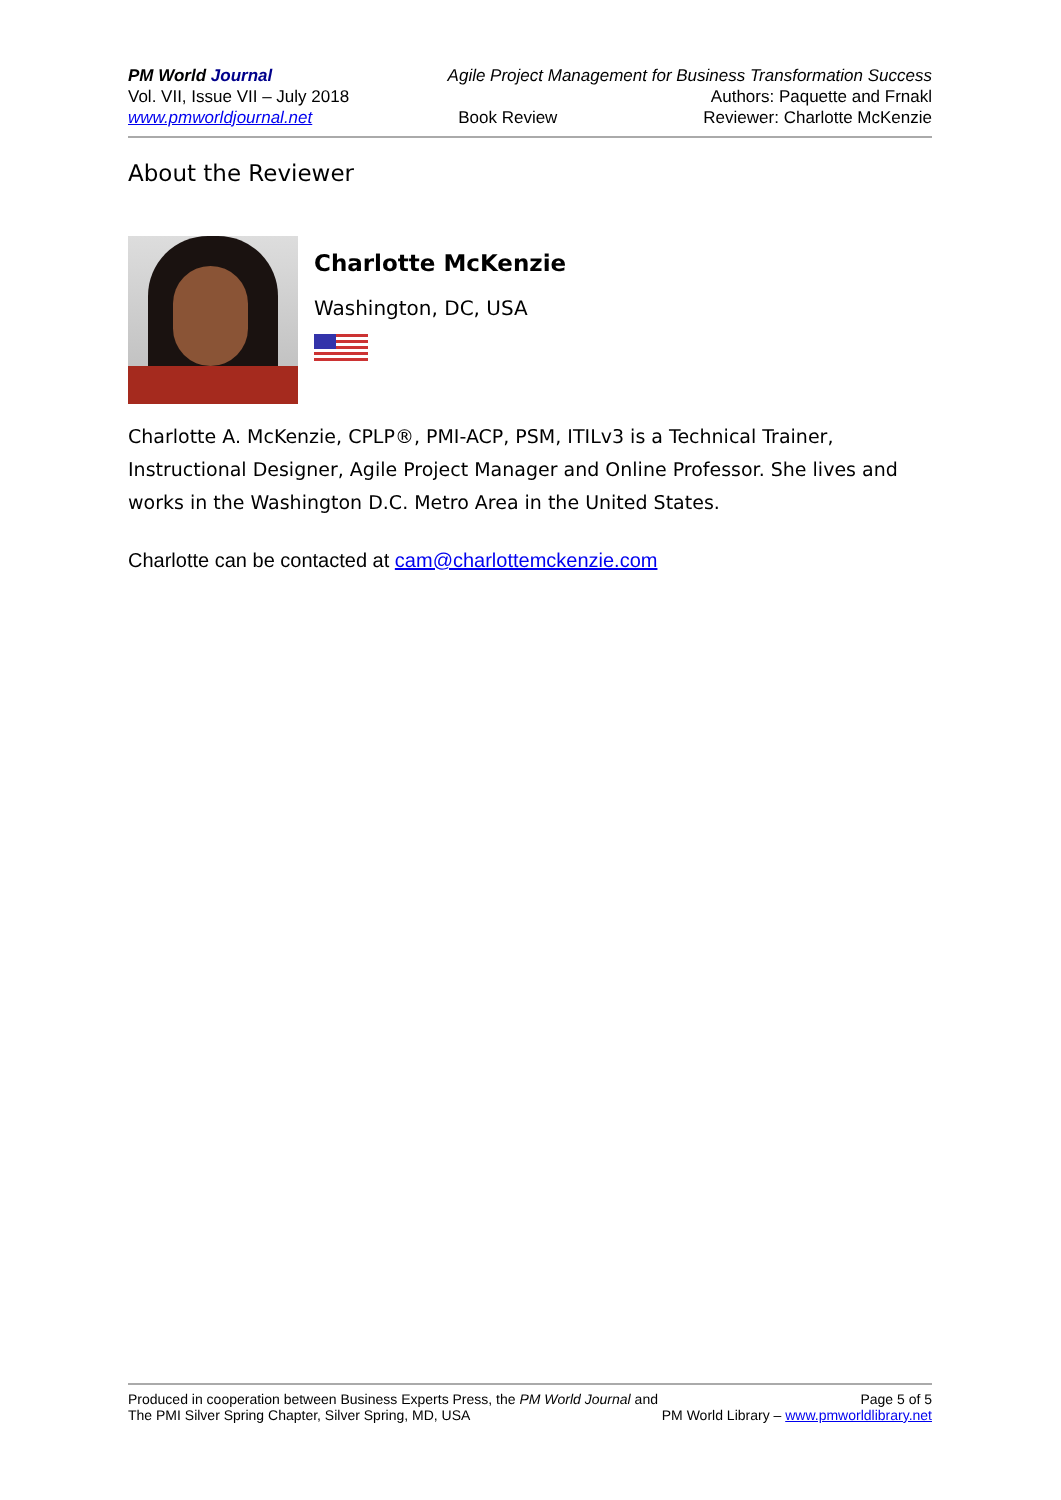PM World Journal Agile Project Management for Business Transformation Success
Vol. VII, Issue VII – July 2018 Authors: Paquette and Frnakl
www.pmworldjournal.net Book Review Reviewer: Charlotte McKenzie
About the Reviewer
Charlotte McKenzie
Washington, DC, USA
Charlotte A. McKenzie, CPLP®, PMI-ACP, PSM, ITILv3 is a Technical Trainer, Instructional Designer, Agile Project Manager and Online Professor. She lives and works in the Washington D.C. Metro Area in the United States.
Charlotte can be contacted at cam@charlottemckenzie.com
Produced in cooperation between Business Experts Press, the PM World Journal and Page 5 of 5
The PMI Silver Spring Chapter, Silver Spring, MD, USA PM World Library – www.pmworldlibrary.net